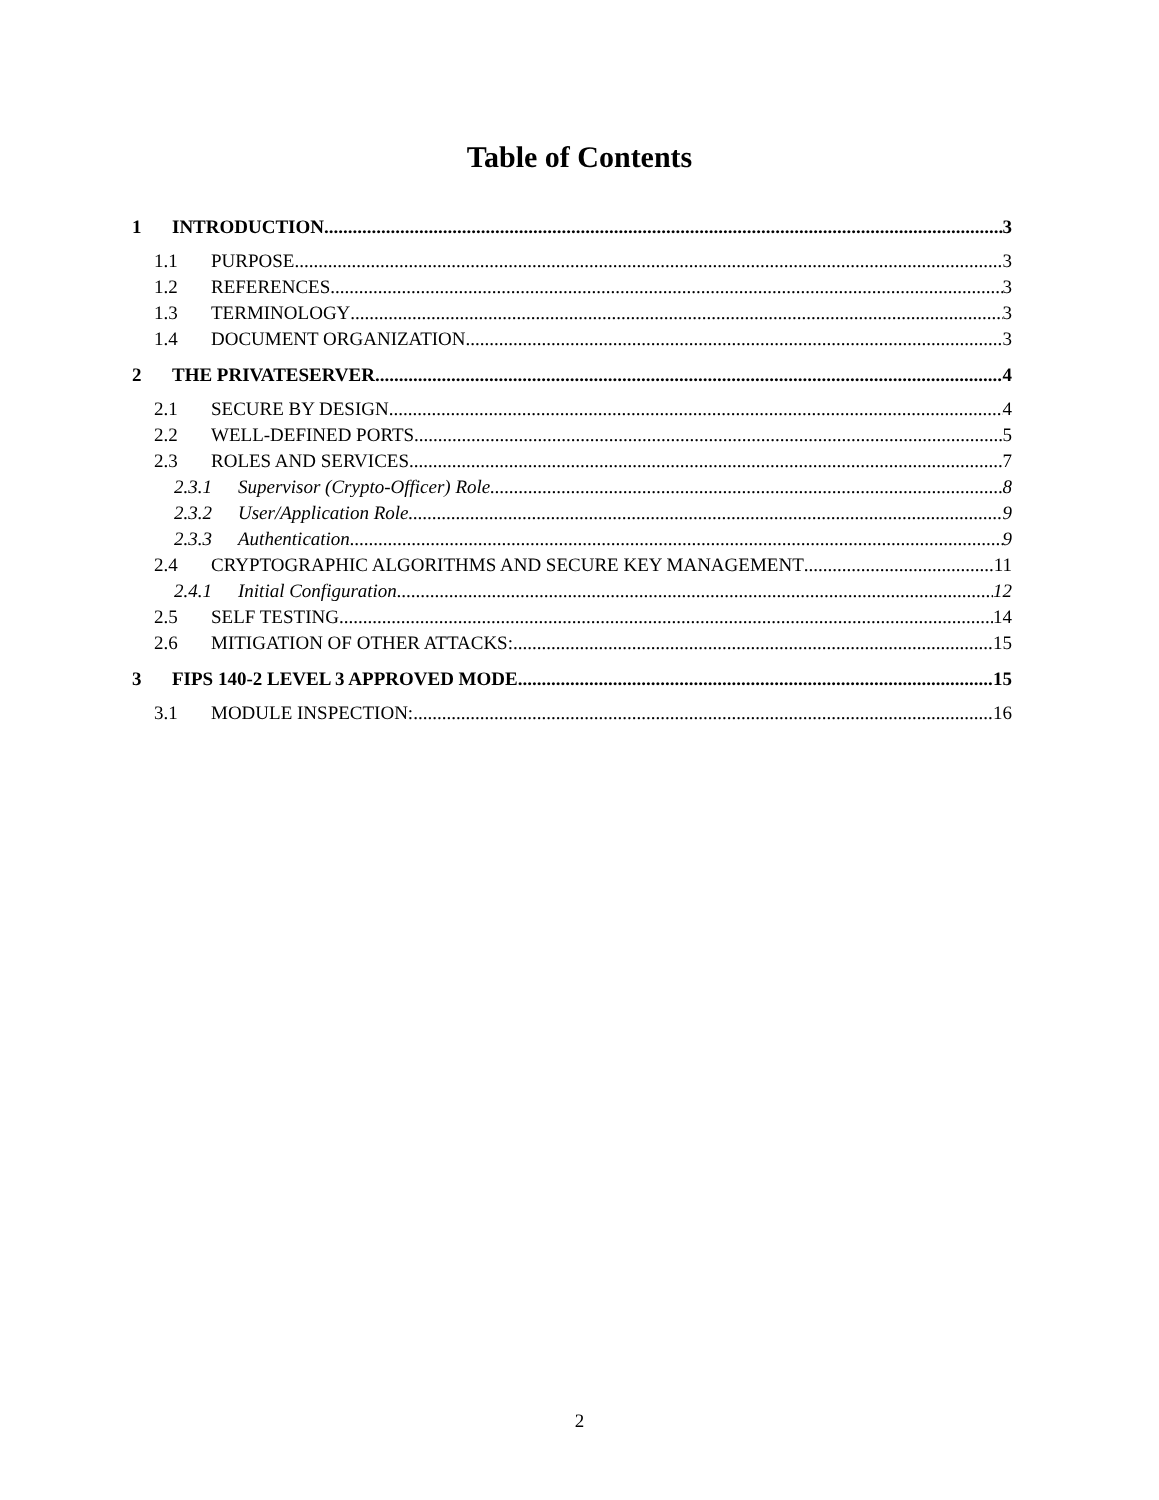Table of Contents
1 INTRODUCTION 3
1.1 PURPOSE 3
1.2 REFERENCES 3
1.3 TERMINOLOGY 3
1.4 DOCUMENT ORGANIZATION 3
2 THE PRIVATESERVER 4
2.1 SECURE BY DESIGN 4
2.2 WELL-DEFINED PORTS 5
2.3 ROLES AND SERVICES 7
2.3.1 Supervisor (Crypto-Officer) Role 8
2.3.2 User/Application Role 9
2.3.3 Authentication 9
2.4 CRYPTOGRAPHIC ALGORITHMS AND SECURE KEY MANAGEMENT 11
2.4.1 Initial Configuration 12
2.5 SELF TESTING 14
2.6 MITIGATION OF OTHER ATTACKS: 15
3 FIPS 140-2 LEVEL 3 APPROVED MODE 15
3.1 MODULE INSPECTION: 16
2